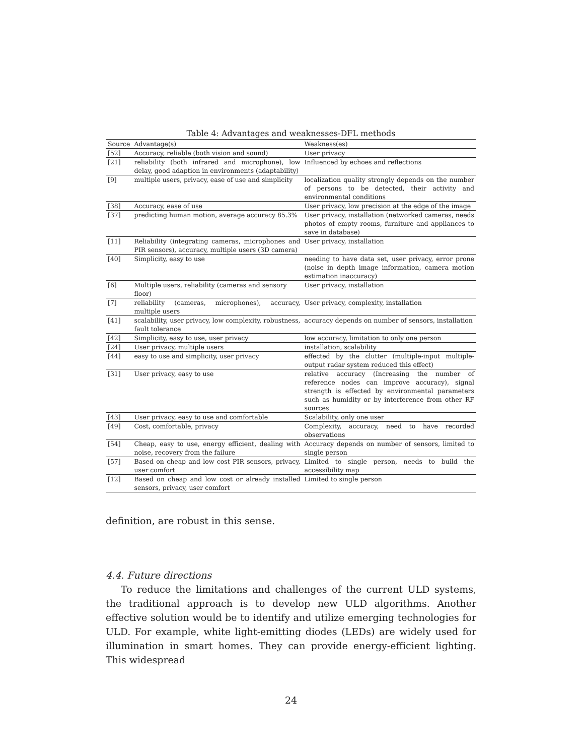Table 4: Advantages and weaknesses-DFL methods
| Source | Advantage(s) | Weakness(es) |
| --- | --- | --- |
| [52] | Accuracy, reliable (both vision and sound) | User privacy |
| [21] | reliability (both infrared and microphone), low delay, good adaption in environments (adaptability) | Influenced by echoes and reflections |
| [9] | multiple users, privacy, ease of use and simplicity | localization quality strongly depends on the number of persons to be detected, their activity and environmental conditions |
| [38] | Accuracy, ease of use | User privacy, low precision at the edge of the image |
| [37] | predicting human motion, average accuracy 85.3% | User privacy, installation (networked cameras, needs photos of empty rooms, furniture and appliances to save in database) |
| [11] | Reliability (integrating cameras, microphones and PIR sensors), accuracy, multiple users (3D camera) | User privacy, installation |
| [40] | Simplicity, easy to use | needing to have data set, user privacy, error prone (noise in depth image information, camera motion estimation inaccuracy) |
| [6] | Multiple users, reliability (cameras and sensory floor) | User privacy, installation |
| [7] | reliability (cameras, microphones), accuracy, multiple users | User privacy, complexity, installation |
| [41] | scalability, user privacy, low complexity, robustness, fault tolerance | accuracy depends on number of sensors, installation |
| [42] | Simplicity, easy to use, user privacy | low accuracy, limitation to only one person |
| [24] | User privacy, multiple users | installation, scalability |
| [44] | easy to use and simplicity, user privacy | effected by the clutter (multiple-input multiple-output radar system reduced this effect) |
| [31] | User privacy, easy to use | relative accuracy (Increasing the number of reference nodes can improve accuracy), signal strength is effected by environmental parameters such as humidity or by interference from other RF sources |
| [43] | User privacy, easy to use and comfortable | Scalability, only one user |
| [49] | Cost, comfortable, privacy | Complexity, accuracy, need to have recorded observations |
| [54] | Cheap, easy to use, energy efficient, dealing with noise, recovery from the failure | Accuracy depends on number of sensors, limited to single person |
| [57] | Based on cheap and low cost PIR sensors, privacy, user comfort | Limited to single person, needs to build the accessibility map |
| [12] | Based on cheap and low cost or already installed sensors, privacy, user comfort | Limited to single person |
definition, are robust in this sense.
4.4. Future directions
To reduce the limitations and challenges of the current ULD systems, the traditional approach is to develop new ULD algorithms. Another effective solution would be to identify and utilize emerging technologies for ULD. For example, white light-emitting diodes (LEDs) are widely used for illumination in smart homes. They can provide energy-efficient lighting. This widespread
24